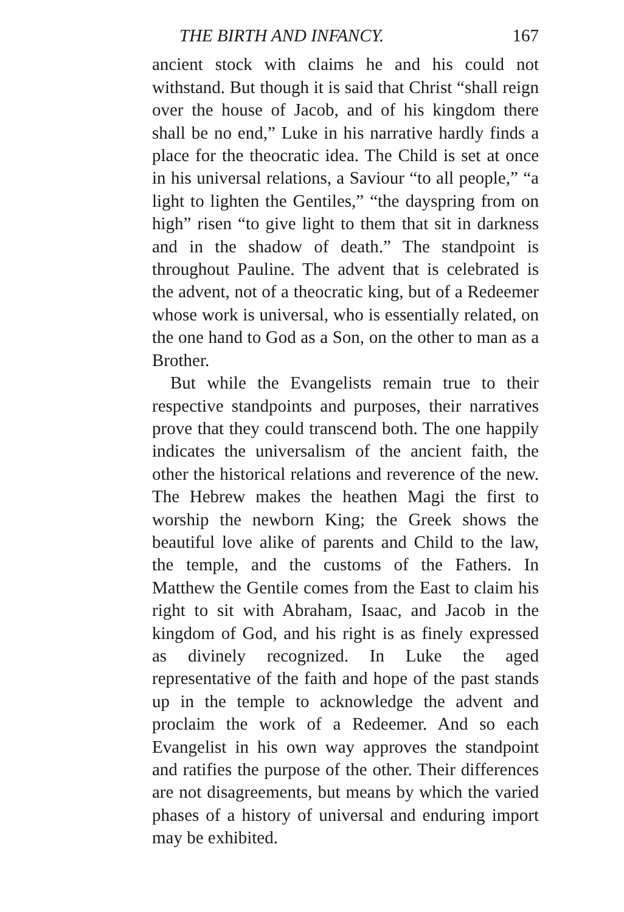THE BIRTH AND INFANCY. 167
ancient stock with claims he and his could not withstand. But though it is said that Christ “shall reign over the house of Jacob, and of his kingdom there shall be no end,” Luke in his narrative hardly finds a place for the theocratic idea. The Child is set at once in his universal relations, a Saviour “to all people,” “a light to lighten the Gentiles,” “the dayspring from on high” risen “to give light to them that sit in darkness and in the shadow of death.” The standpoint is throughout Pauline. The advent that is celebrated is the advent, not of a theocratic king, but of a Redeemer whose work is universal, who is essentially related, on the one hand to God as a Son, on the other to man as a Brother.
But while the Evangelists remain true to their respective standpoints and purposes, their narratives prove that they could transcend both. The one happily indicates the universalism of the ancient faith, the other the historical relations and reverence of the new. The Hebrew makes the heathen Magi the first to worship the newborn King; the Greek shows the beautiful love alike of parents and Child to the law, the temple, and the customs of the Fathers. In Matthew the Gentile comes from the East to claim his right to sit with Abraham, Isaac, and Jacob in the kingdom of God, and his right is as finely expressed as divinely recognized. In Luke the aged representative of the faith and hope of the past stands up in the temple to acknowledge the advent and proclaim the work of a Redeemer. And so each Evangelist in his own way approves the standpoint and ratifies the purpose of the other. Their differences are not disagreements, but means by which the varied phases of a history of universal and enduring import may be exhibited.